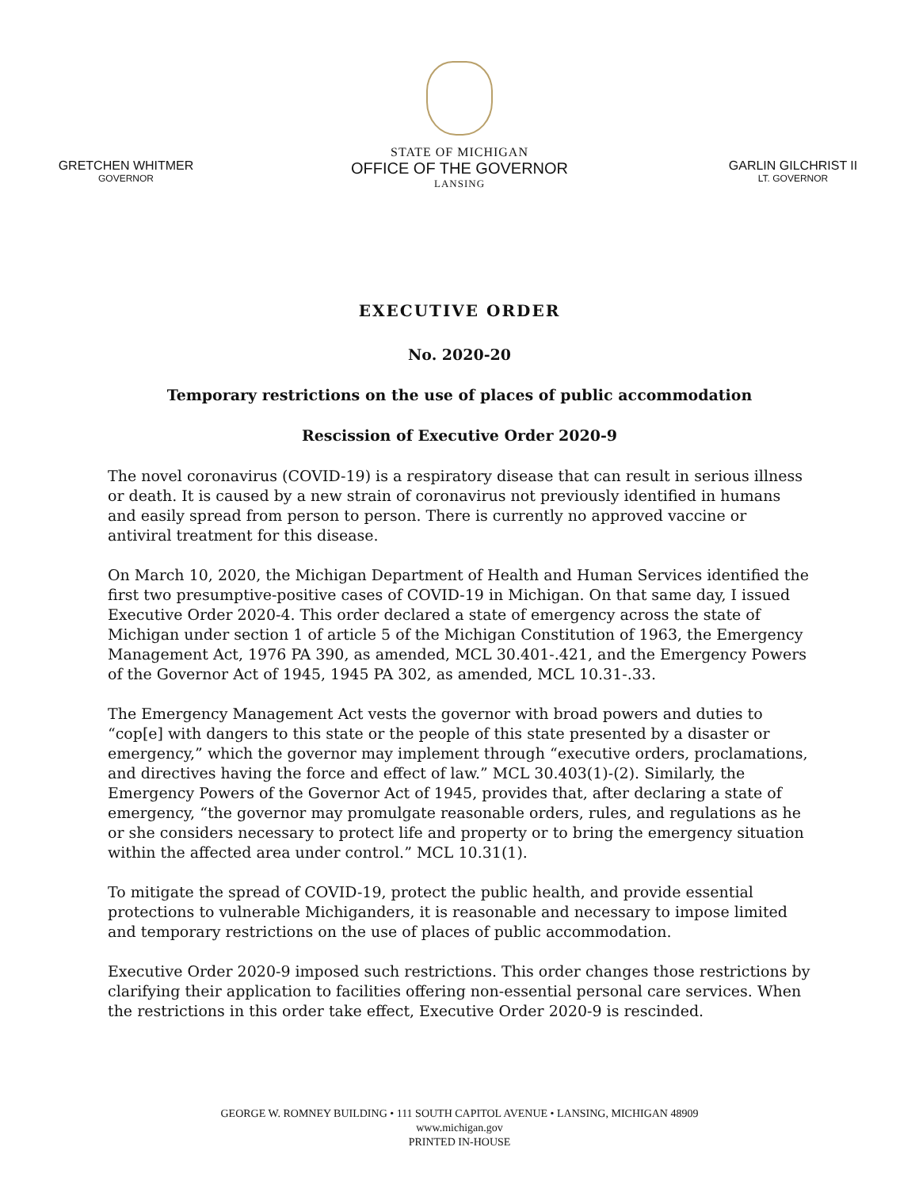GRETCHEN WHITMER
GOVERNOR
STATE OF MICHIGAN
OFFICE OF THE GOVERNOR
LANSING
GARLIN GILCHRIST II
LT. GOVERNOR
EXECUTIVE ORDER
No. 2020-20
Temporary restrictions on the use of places of public accommodation
Rescission of Executive Order 2020-9
The novel coronavirus (COVID-19) is a respiratory disease that can result in serious illness or death. It is caused by a new strain of coronavirus not previously identified in humans and easily spread from person to person. There is currently no approved vaccine or antiviral treatment for this disease.
On March 10, 2020, the Michigan Department of Health and Human Services identified the first two presumptive-positive cases of COVID-19 in Michigan. On that same day, I issued Executive Order 2020-4. This order declared a state of emergency across the state of Michigan under section 1 of article 5 of the Michigan Constitution of 1963, the Emergency Management Act, 1976 PA 390, as amended, MCL 30.401-.421, and the Emergency Powers of the Governor Act of 1945, 1945 PA 302, as amended, MCL 10.31-.33.
The Emergency Management Act vests the governor with broad powers and duties to “cop[e] with dangers to this state or the people of this state presented by a disaster or emergency,” which the governor may implement through “executive orders, proclamations, and directives having the force and effect of law.” MCL 30.403(1)-(2). Similarly, the Emergency Powers of the Governor Act of 1945, provides that, after declaring a state of emergency, “the governor may promulgate reasonable orders, rules, and regulations as he or she considers necessary to protect life and property or to bring the emergency situation within the affected area under control.” MCL 10.31(1).
To mitigate the spread of COVID-19, protect the public health, and provide essential protections to vulnerable Michiganders, it is reasonable and necessary to impose limited and temporary restrictions on the use of places of public accommodation.
Executive Order 2020-9 imposed such restrictions. This order changes those restrictions by clarifying their application to facilities offering non-essential personal care services. When the restrictions in this order take effect, Executive Order 2020-9 is rescinded.
GEORGE W. ROMNEY BUILDING • 111 SOUTH CAPITOL AVENUE • LANSING, MICHIGAN 48909
www.michigan.gov
PRINTED IN-HOUSE